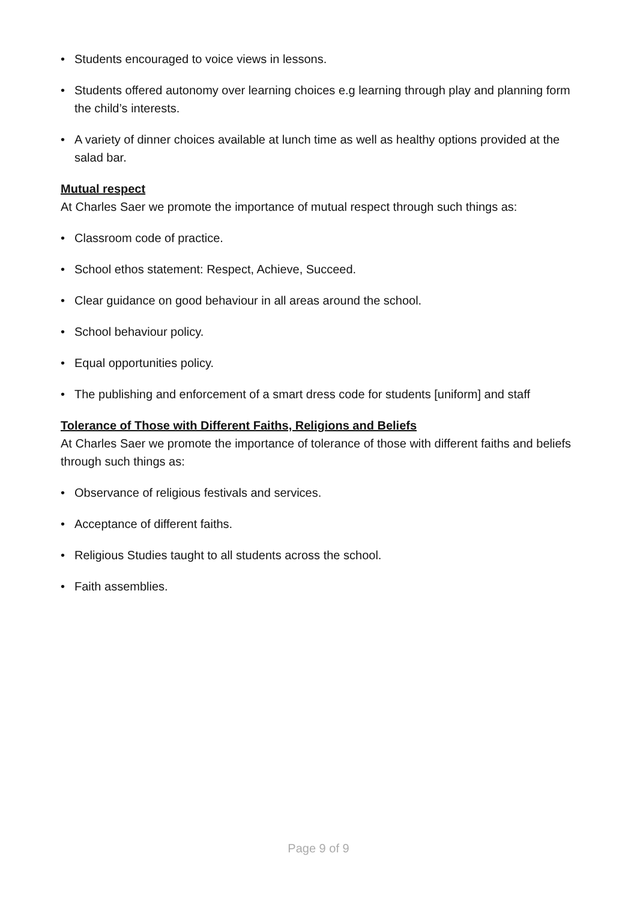• Students encouraged to voice views in lessons.
• Students offered autonomy over learning choices e.g learning through play and planning form the child’s interests.
• A variety of dinner choices available at lunch time as well as healthy options provided at the salad bar.
Mutual respect
At Charles Saer we promote the importance of mutual respect through such things as:
• Classroom code of practice.
• School ethos statement: Respect, Achieve, Succeed.
• Clear guidance on good behaviour in all areas around the school.
• School behaviour policy.
• Equal opportunities policy.
• The publishing and enforcement of a smart dress code for students [uniform] and staff
Tolerance of Those with Different Faiths, Religions and Beliefs
At Charles Saer we promote the importance of tolerance of those with different faiths and beliefs through such things as:
• Observance of religious festivals and services.
• Acceptance of different faiths.
• Religious Studies taught to all students across the school.
• Faith assemblies.
Page 9 of 9